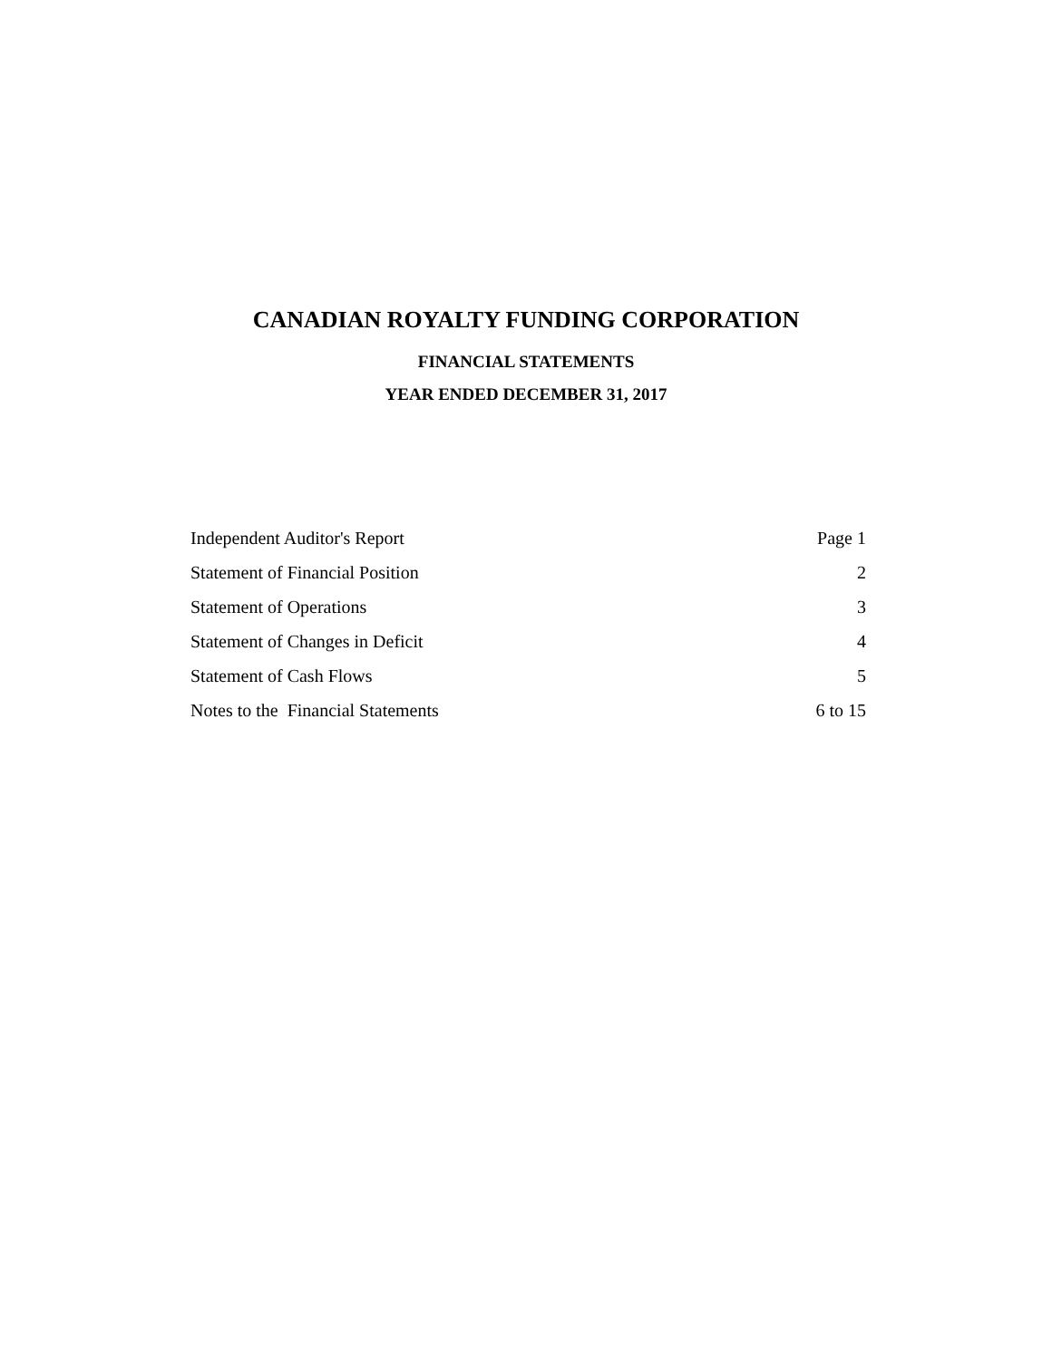CANADIAN ROYALTY FUNDING CORPORATION
FINANCIAL STATEMENTS
YEAR ENDED DECEMBER 31, 2017
| Independent Auditor's Report | Page 1 |
| Statement of Financial Position | 2 |
| Statement of Operations | 3 |
| Statement of Changes in Deficit | 4 |
| Statement of Cash Flows | 5 |
| Notes to the Financial Statements | 6 to 15 |